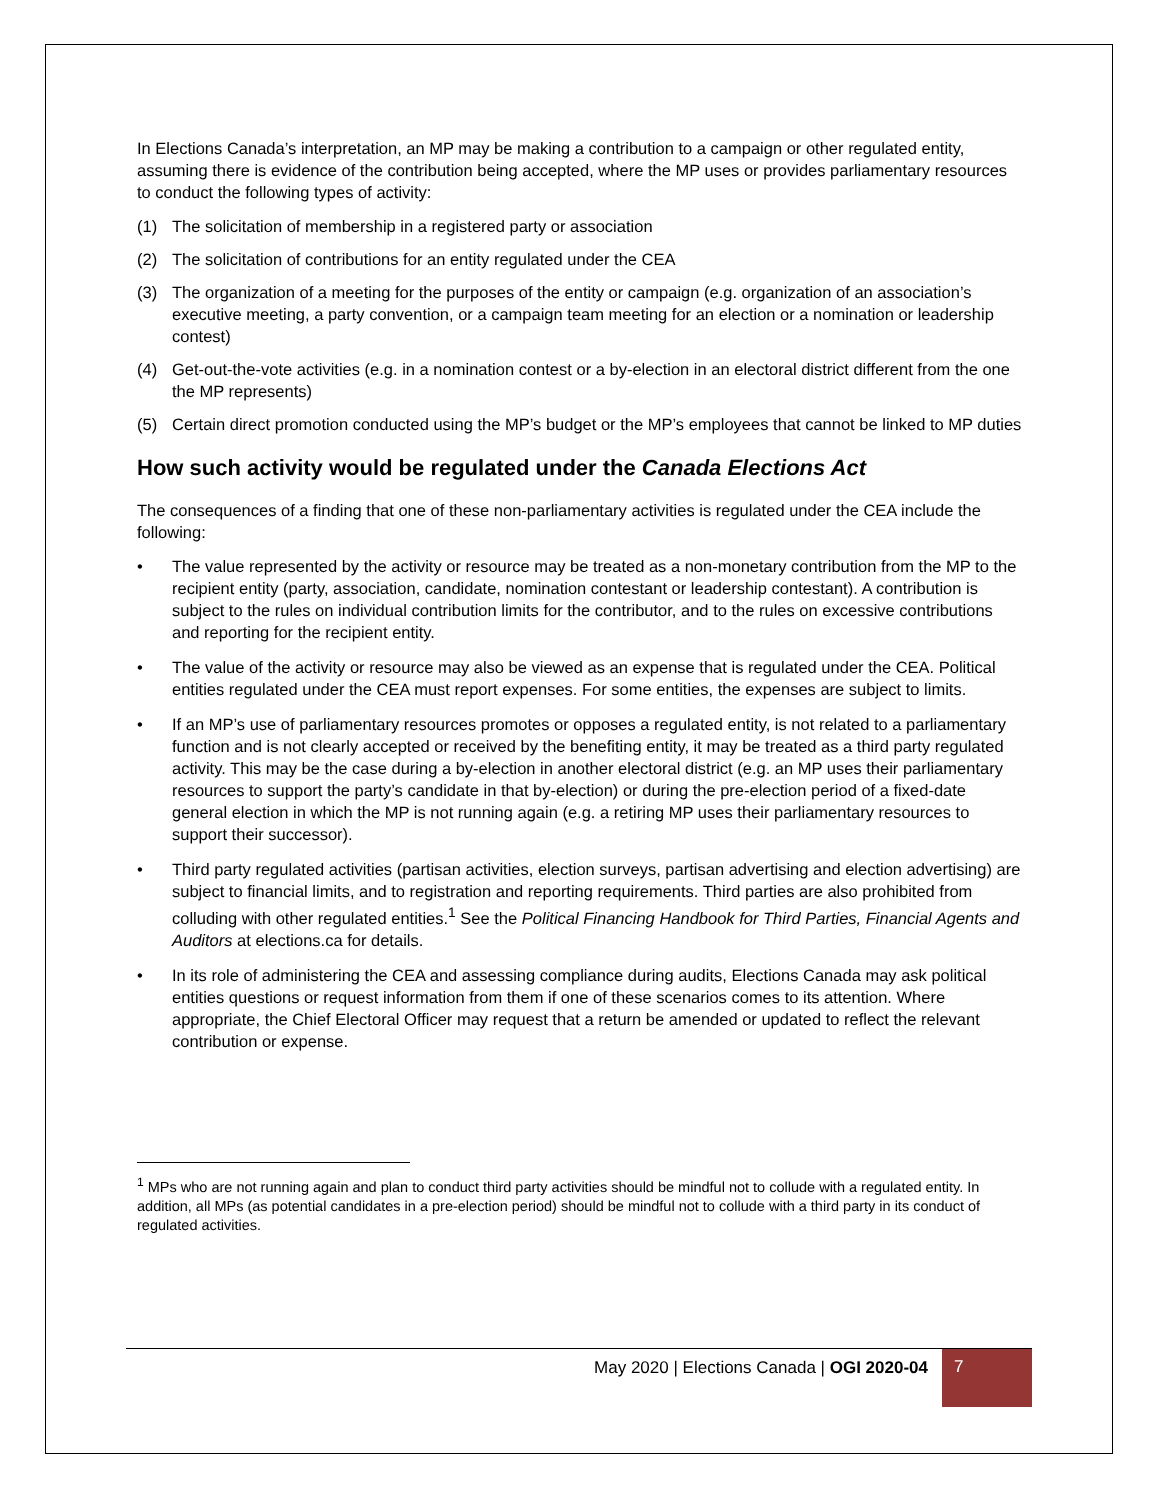In Elections Canada’s interpretation, an MP may be making a contribution to a campaign or other regulated entity, assuming there is evidence of the contribution being accepted, where the MP uses or provides parliamentary resources to conduct the following types of activity:
(1) The solicitation of membership in a registered party or association
(2) The solicitation of contributions for an entity regulated under the CEA
(3) The organization of a meeting for the purposes of the entity or campaign (e.g. organization of an association’s executive meeting, a party convention, or a campaign team meeting for an election or a nomination or leadership contest)
(4) Get-out-the-vote activities (e.g. in a nomination contest or a by-election in an electoral district different from the one the MP represents)
(5) Certain direct promotion conducted using the MP’s budget or the MP’s employees that cannot be linked to MP duties
How such activity would be regulated under the Canada Elections Act
The consequences of a finding that one of these non-parliamentary activities is regulated under the CEA include the following:
• The value represented by the activity or resource may be treated as a non-monetary contribution from the MP to the recipient entity (party, association, candidate, nomination contestant or leadership contestant). A contribution is subject to the rules on individual contribution limits for the contributor, and to the rules on excessive contributions and reporting for the recipient entity.
• The value of the activity or resource may also be viewed as an expense that is regulated under the CEA. Political entities regulated under the CEA must report expenses. For some entities, the expenses are subject to limits.
• If an MP’s use of parliamentary resources promotes or opposes a regulated entity, is not related to a parliamentary function and is not clearly accepted or received by the benefiting entity, it may be treated as a third party regulated activity. This may be the case during a by-election in another electoral district (e.g. an MP uses their parliamentary resources to support the party’s candidate in that by-election) or during the pre-election period of a fixed-date general election in which the MP is not running again (e.g. a retiring MP uses their parliamentary resources to support their successor).
• Third party regulated activities (partisan activities, election surveys, partisan advertising and election advertising) are subject to financial limits, and to registration and reporting requirements. Third parties are also prohibited from colluding with other regulated entities.<sup>1</sup> See the Political Financing Handbook for Third Parties, Financial Agents and Auditors at elections.ca for details.
• In its role of administering the CEA and assessing compliance during audits, Elections Canada may ask political entities questions or request information from them if one of these scenarios comes to its attention. Where appropriate, the Chief Electoral Officer may request that a return be amended or updated to reflect the relevant contribution or expense.
<sup>1</sup> MPs who are not running again and plan to conduct third party activities should be mindful not to collude with a regulated entity. In addition, all MPs (as potential candidates in a pre-election period) should be mindful not to collude with a third party in its conduct of regulated activities.
May 2020 | Elections Canada | OGI 2020-04 7